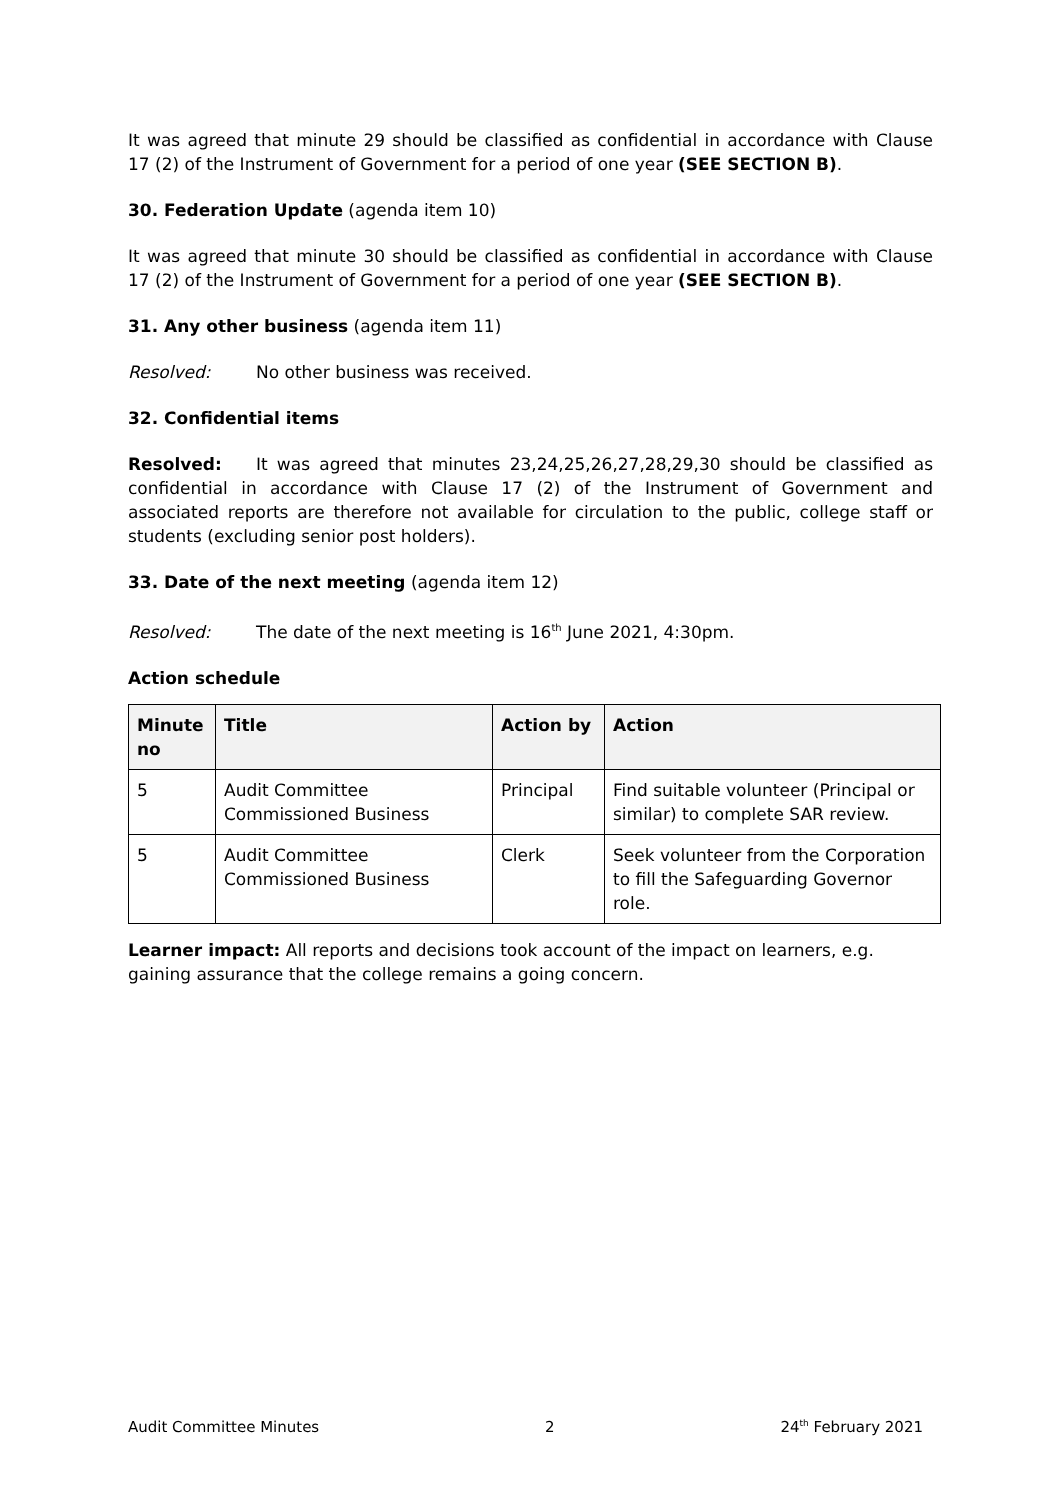It was agreed that minute 29 should be classified as confidential in accordance with Clause 17 (2) of the Instrument of Government for a period of one year (SEE SECTION B).
30. Federation Update (agenda item 10)
It was agreed that minute 30 should be classified as confidential in accordance with Clause 17 (2) of the Instrument of Government for a period of one year (SEE SECTION B).
31. Any other business (agenda item 11)
Resolved: No other business was received.
32. Confidential items
Resolved: It was agreed that minutes 23,24,25,26,27,28,29,30 should be classified as confidential in accordance with Clause 17 (2) of the Instrument of Government and associated reports are therefore not available for circulation to the public, college staff or students (excluding senior post holders).
33. Date of the next meeting (agenda item 12)
Resolved: The date of the next meeting is 16<sup>th</sup> June 2021, 4:30pm.
Action schedule
| Minute no | Title | Action by | Action |
| --- | --- | --- | --- |
| 5 | Audit Committee Commissioned Business | Principal | Find suitable volunteer (Principal or similar) to complete SAR review. |
| 5 | Audit Committee Commissioned Business | Clerk | Seek volunteer from the Corporation to fill the Safeguarding Governor role. |
Learner impact: All reports and decisions took account of the impact on learners, e.g. gaining assurance that the college remains a going concern.
Audit Committee Minutes 2 24<sup>th</sup> February 2021